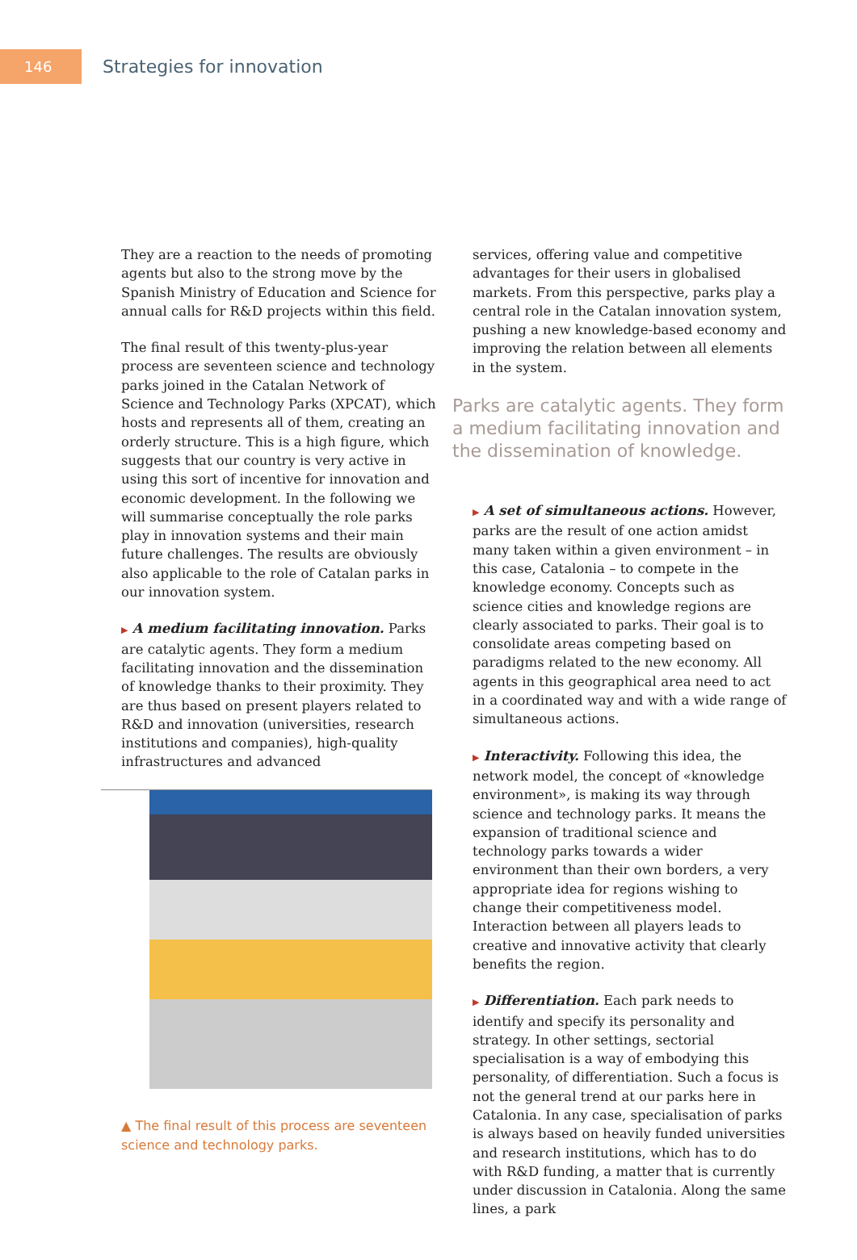146
Strategies for innovation
They are a reaction to the needs of promoting agents but also to the strong move by the Spanish Ministry of Education and Science for annual calls for R&D projects within this field.
The final result of this twenty-plus-year process are seventeen science and technology parks joined in the Catalan Network of Science and Technology Parks (XPCAT), which hosts and represents all of them, creating an orderly structure. This is a high figure, which suggests that our country is very active in using this sort of incentive for innovation and economic development. In the following we will summarise conceptually the role parks play in innovation systems and their main future challenges. The results are obviously also applicable to the role of Catalan parks in our innovation system.
▶ A medium facilitating innovation. Parks are catalytic agents. They form a medium facilitating innovation and the dissemination of knowledge thanks to their proximity. They are thus based on present players related to R&D and innovation (universities, research institutions and companies), high-quality infrastructures and advanced
▲ The final result of this process are seventeen science and technology parks.
services, offering value and competitive advantages for their users in globalised markets. From this perspective, parks play a central role in the Catalan innovation system, pushing a new knowledge-based economy and improving the relation between all elements in the system.
Parks are catalytic agents. They form a medium facilitating innovation and the dissemination of knowledge.
▶ A set of simultaneous actions. However, parks are the result of one action amidst many taken within a given environment – in this case, Catalonia – to compete in the knowledge economy. Concepts such as science cities and knowledge regions are clearly associated to parks. Their goal is to consolidate areas competing based on paradigms related to the new economy. All agents in this geographical area need to act in a coordinated way and with a wide range of simultaneous actions.
▶ Interactivity. Following this idea, the network model, the concept of «knowledge environment», is making its way through science and technology parks. It means the expansion of traditional science and technology parks towards a wider environment than their own borders, a very appropriate idea for regions wishing to change their competitiveness model. Interaction between all players leads to creative and innovative activity that clearly benefits the region.
▶ Differentiation. Each park needs to identify and specify its personality and strategy. In other settings, sectorial specialisation is a way of embodying this personality, of differentiation. Such a focus is not the general trend at our parks here in Catalonia. In any case, specialisation of parks is always based on heavily funded universities and research institutions, which has to do with R&D funding, a matter that is currently under discussion in Catalonia. Along the same lines, a park